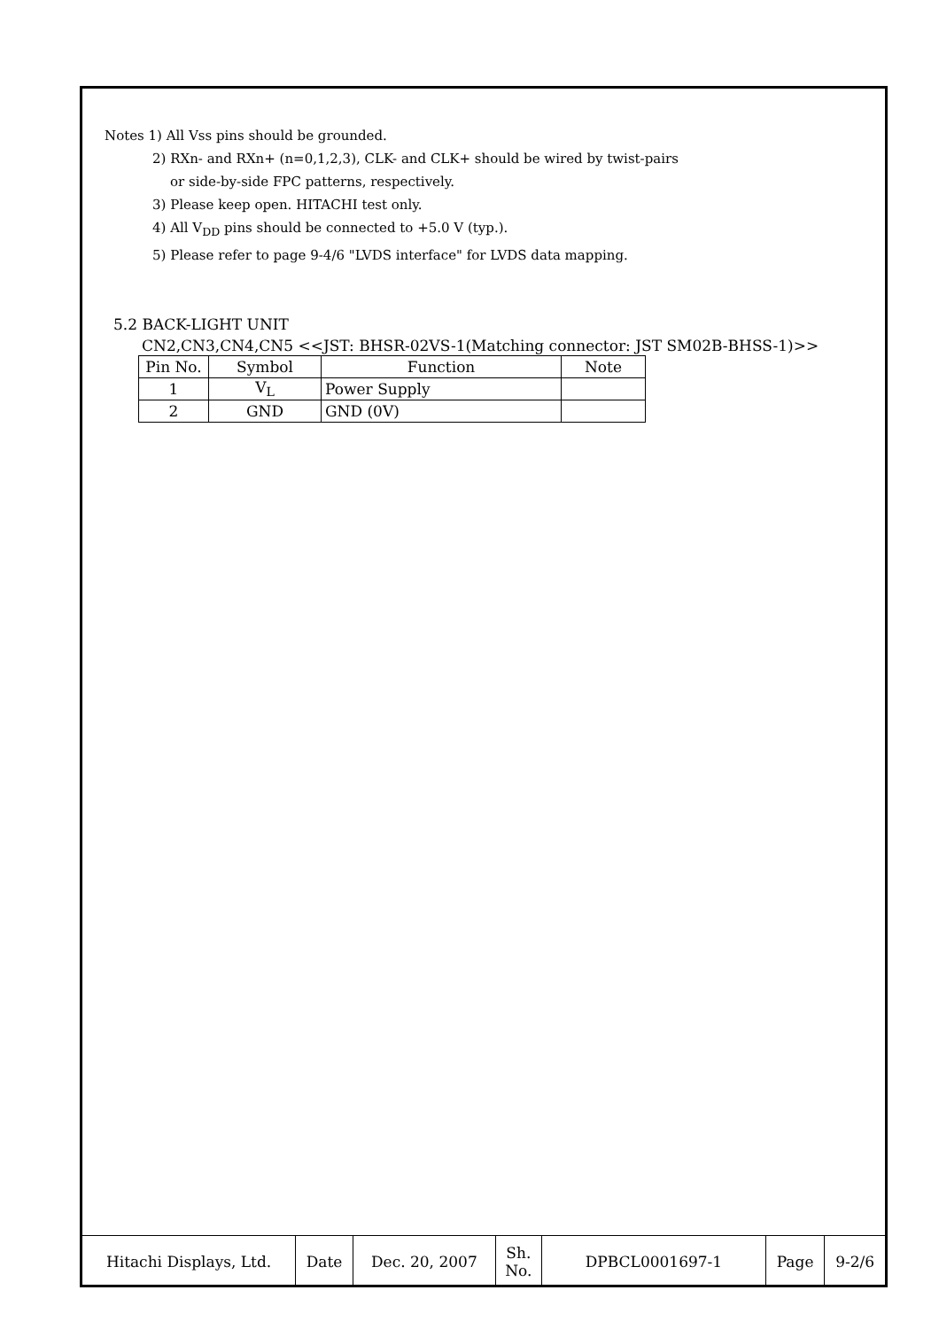Notes 1) All Vss pins should be grounded.
2) RXn- and RXn+ (n=0,1,2,3), CLK- and CLK+ should be wired by twist-pairs
or side-by-side FPC patterns, respectively.
3) Please keep open. HITACHI test only.
4) All V<sub>DD</sub> pins should be connected to +5.0 V (typ.).
5) Please refer to page 9-4/6 "LVDS interface" for LVDS data mapping.
5.2 BACK-LIGHT UNIT
CN2,CN3,CN4,CN5 <<JST: BHSR-02VS-1(Matching connector: JST SM02B-BHSS-1)>>
| Pin No. | Symbol | Function | Note |
| --- | --- | --- | --- |
| 1 | V<sub>L</sub> | Power Supply | |
| 2 | GND | GND (0V) | |
| Hitachi Displays, Ltd. | Date | Dec. 20, 2007 | Sh. No. | DPBCL0001697-1 | Page | 9-2/6 |